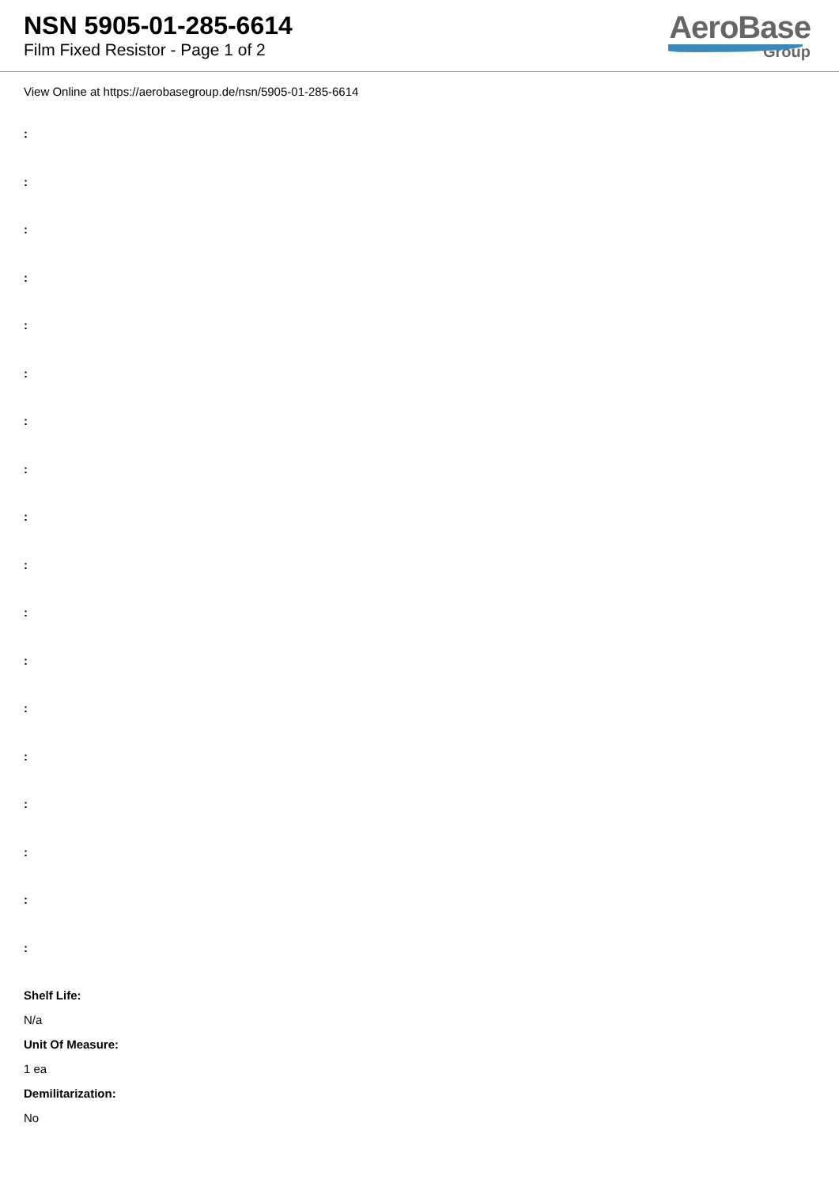NSN 5905-01-285-6614
Film Fixed Resistor - Page 1 of 2
AeroBase
Group
View Online at https://aerobasegroup.de/nsn/5905-01-285-6614
:
:
:
:
:
:
:
:
:
:
:
:
:
:
:
:
:
:
Shelf Life:
N/a
Unit Of Measure:
1 ea
Demilitarization:
No